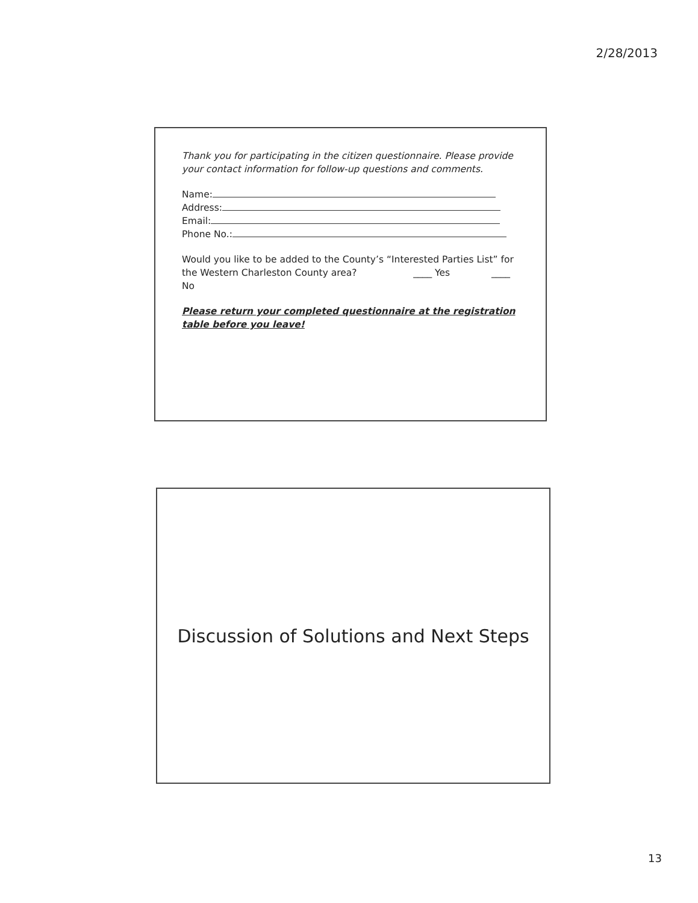2/28/2013
Thank you for participating in the citizen questionnaire. Please provide your contact information for follow-up questions and comments.
Name:
Address:
Email:
Phone No.:
Would you like to be added to the County’s “Interested Parties List” for the Western Charleston County area? ____ Yes ____ No
Please return your completed questionnaire at the registration table before you leave!
Discussion of Solutions and Next Steps
13